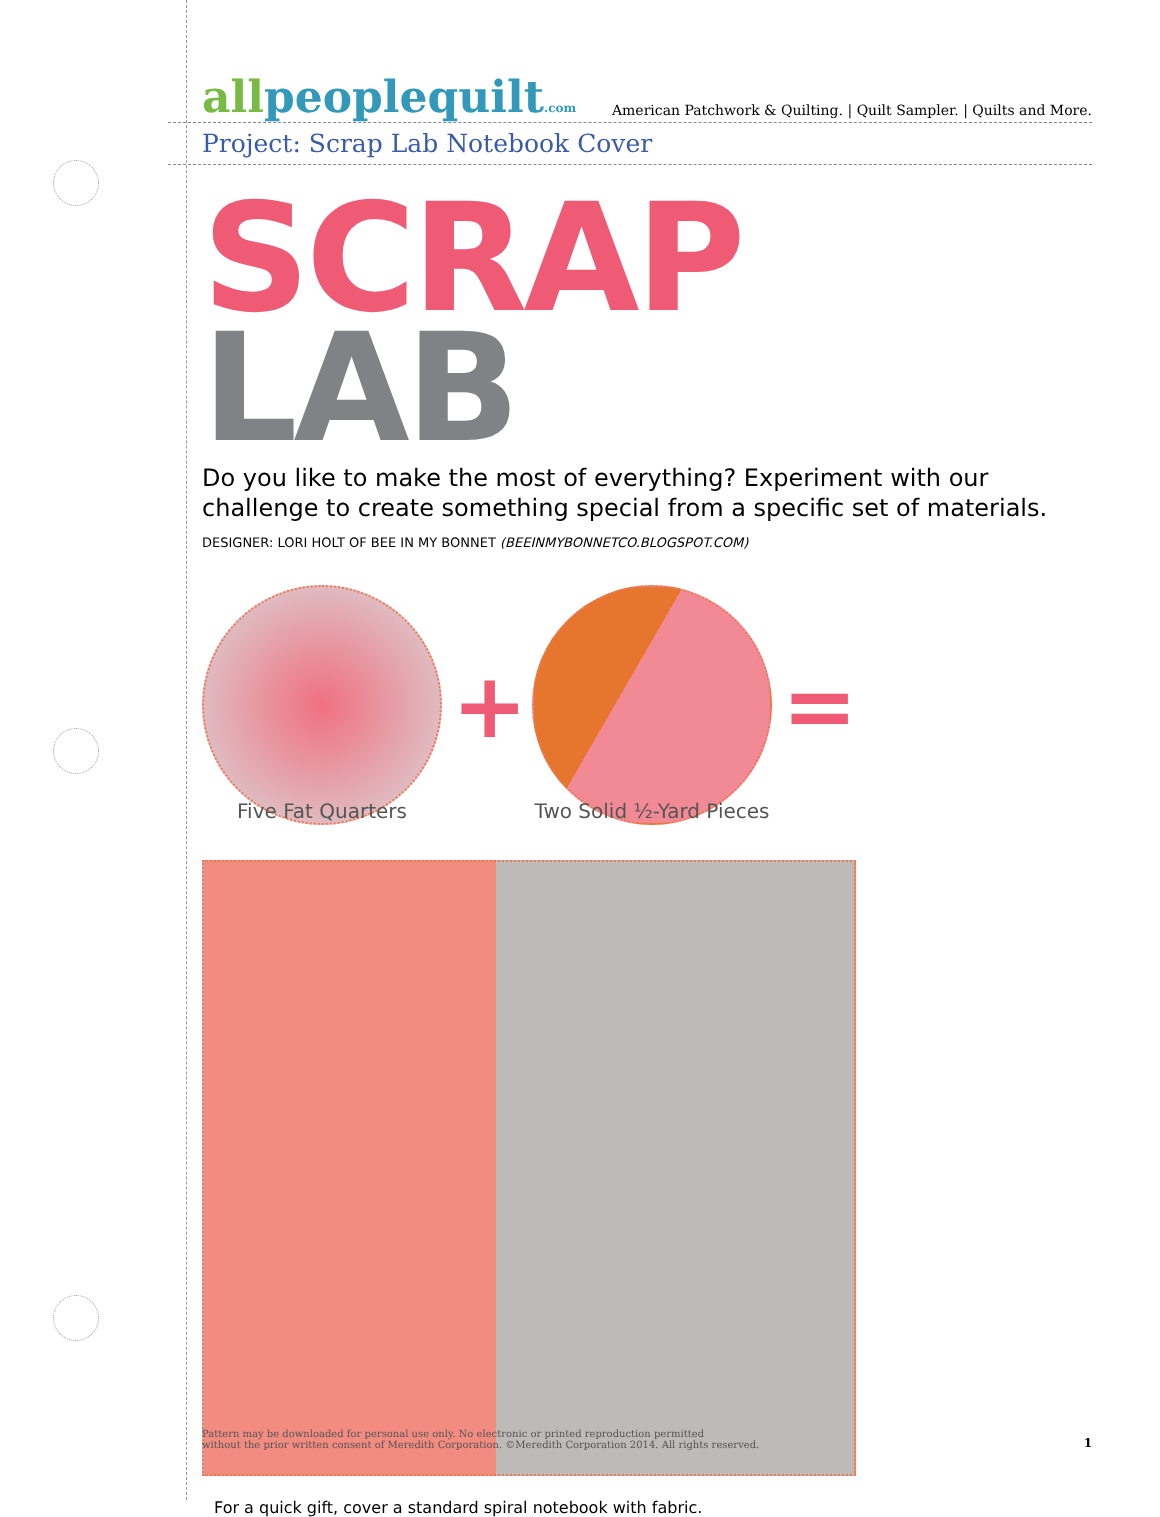allpeoplequilt.com
American Patchwork & Quilting. | Quilt Sampler. | Quilts and More.
Project: Scrap Lab Notebook Cover
SCRAP LAB
Do you like to make the most of everything? Experiment with our challenge to create something special from a specific set of materials.
DESIGNER: LORI HOLT OF BEE IN MY BONNET (BEEINMYBONNETCO.BLOGSPOT.COM)
Five Fat Quarters
+
Two Solid ½-Yard Pieces
=
For a quick gift, cover a standard spiral notebook with fabric.
Pattern may be downloaded for personal use only. No electronic or printed reproduction permitted
without the prior written consent of Meredith Corporation. ©Meredith Corporation 2014. All rights reserved.
1